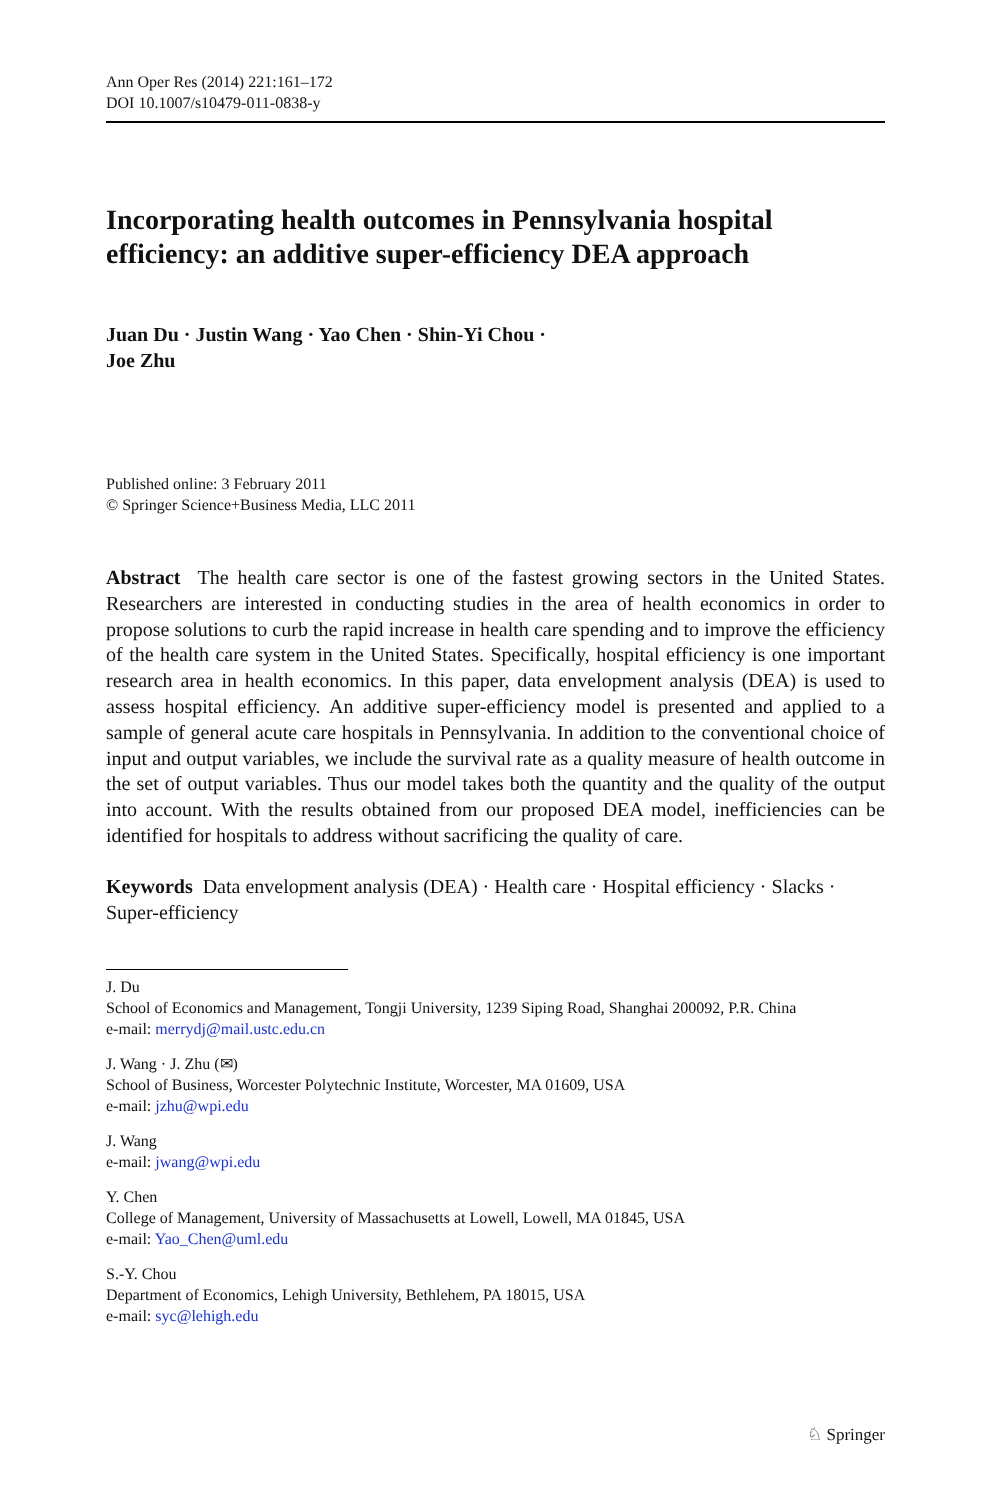Ann Oper Res (2014) 221:161–172
DOI 10.1007/s10479-011-0838-y
Incorporating health outcomes in Pennsylvania hospital efficiency: an additive super-efficiency DEA approach
Juan Du · Justin Wang · Yao Chen · Shin-Yi Chou ·
Joe Zhu
Published online: 3 February 2011
© Springer Science+Business Media, LLC 2011
Abstract The health care sector is one of the fastest growing sectors in the United States. Researchers are interested in conducting studies in the area of health economics in order to propose solutions to curb the rapid increase in health care spending and to improve the efficiency of the health care system in the United States. Specifically, hospital efficiency is one important research area in health economics. In this paper, data envelopment analysis (DEA) is used to assess hospital efficiency. An additive super-efficiency model is presented and applied to a sample of general acute care hospitals in Pennsylvania. In addition to the conventional choice of input and output variables, we include the survival rate as a quality measure of health outcome in the set of output variables. Thus our model takes both the quantity and the quality of the output into account. With the results obtained from our proposed DEA model, inefficiencies can be identified for hospitals to address without sacrificing the quality of care.
Keywords Data envelopment analysis (DEA) · Health care · Hospital efficiency · Slacks · Super-efficiency
J. Du
School of Economics and Management, Tongji University, 1239 Siping Road, Shanghai 200092, P.R. China
e-mail: merrydj@mail.ustc.edu.cn
J. Wang · J. Zhu (✉)
School of Business, Worcester Polytechnic Institute, Worcester, MA 01609, USA
e-mail: jzhu@wpi.edu
J. Wang
e-mail: jwang@wpi.edu
Y. Chen
College of Management, University of Massachusetts at Lowell, Lowell, MA 01845, USA
e-mail: Yao_Chen@uml.edu
S.-Y. Chou
Department of Economics, Lehigh University, Bethlehem, PA 18015, USA
e-mail: syc@lehigh.edu
♘ Springer